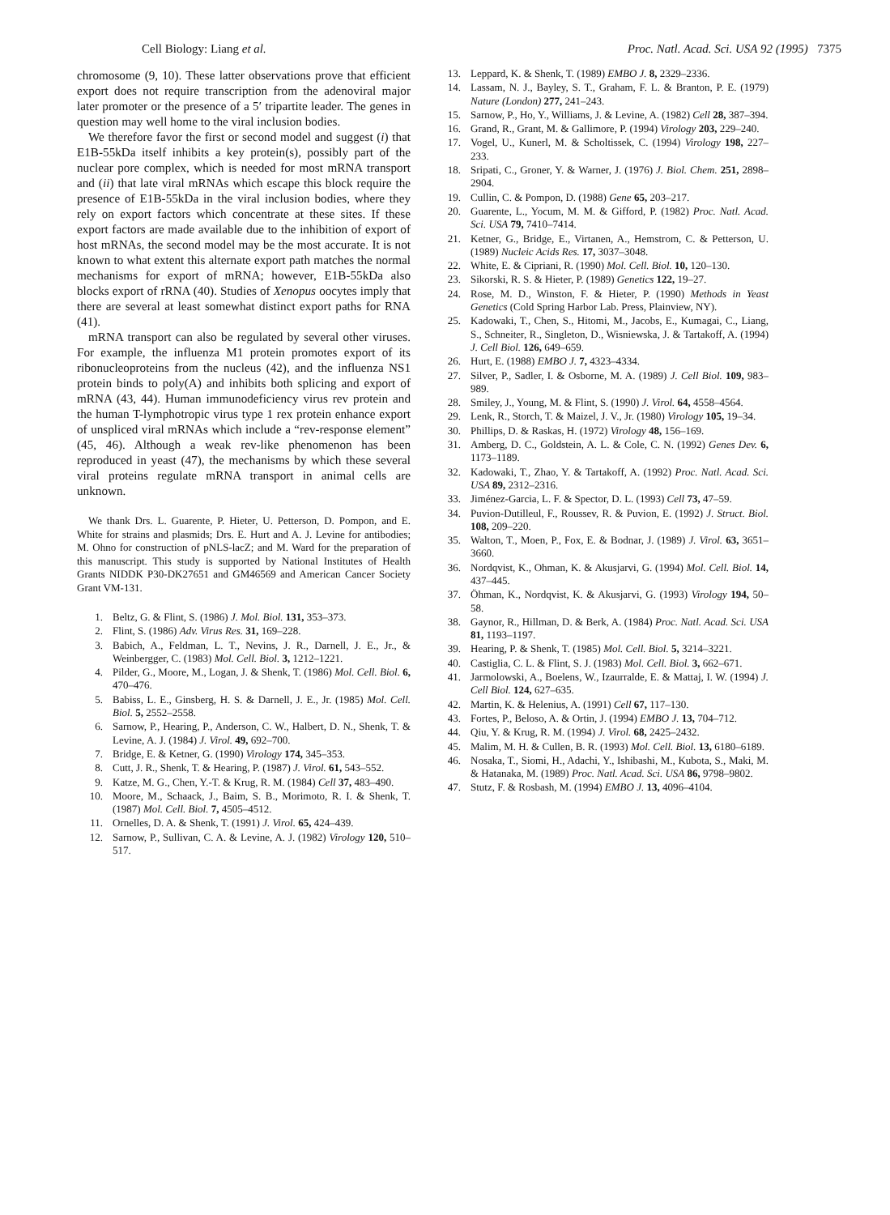Cell Biology: Liang et al. Proc. Natl. Acad. Sci. USA 92 (1995) 7375
chromosome (9, 10). These latter observations prove that efficient export does not require transcription from the adenoviral major later promoter or the presence of a 5′ tripartite leader. The genes in question may well home to the viral inclusion bodies.
We therefore favor the first or second model and suggest (i) that E1B-55kDa itself inhibits a key protein(s), possibly part of the nuclear pore complex, which is needed for most mRNA transport and (ii) that late viral mRNAs which escape this block require the presence of E1B-55kDa in the viral inclusion bodies, where they rely on export factors which concentrate at these sites. If these export factors are made available due to the inhibition of export of host mRNAs, the second model may be the most accurate. It is not known to what extent this alternate export path matches the normal mechanisms for export of mRNA; however, E1B-55kDa also blocks export of rRNA (40). Studies of Xenopus oocytes imply that there are several at least somewhat distinct export paths for RNA (41).
mRNA transport can also be regulated by several other viruses. For example, the influenza M1 protein promotes export of its ribonucleoproteins from the nucleus (42), and the influenza NS1 protein binds to poly(A) and inhibits both splicing and export of mRNA (43, 44). Human immunodeficiency virus rev protein and the human T-lymphotropic virus type 1 rex protein enhance export of unspliced viral mRNAs which include a “rev-response element” (45, 46). Although a weak rev-like phenomenon has been reproduced in yeast (47), the mechanisms by which these several viral proteins regulate mRNA transport in animal cells are unknown.
We thank Drs. L. Guarente, P. Hieter, U. Petterson, D. Pompon, and E. White for strains and plasmids; Drs. E. Hurt and A. J. Levine for antibodies; M. Ohno for construction of pNLS-lacZ; and M. Ward for the preparation of this manuscript. This study is supported by National Institutes of Health Grants NIDDK P30-DK27651 and GM46569 and American Cancer Society Grant VM-131.
1. Beltz, G. & Flint, S. (1986) J. Mol. Biol. 131, 353–373.
2. Flint, S. (1986) Adv. Virus Res. 31, 169–228.
3. Babich, A., Feldman, L. T., Nevins, J. R., Darnell, J. E., Jr., & Weinbergger, C. (1983) Mol. Cell. Biol. 3, 1212–1221.
4. Pilder, G., Moore, M., Logan, J. & Shenk, T. (1986) Mol. Cell. Biol. 6, 470–476.
5. Babiss, L. E., Ginsberg, H. S. & Darnell, J. E., Jr. (1985) Mol. Cell. Biol. 5, 2552–2558.
6. Sarnow, P., Hearing, P., Anderson, C. W., Halbert, D. N., Shenk, T. & Levine, A. J. (1984) J. Virol. 49, 692–700.
7. Bridge, E. & Ketner, G. (1990) Virology 174, 345–353.
8. Cutt, J. R., Shenk, T. & Hearing, P. (1987) J. Virol. 61, 543–552.
9. Katze, M. G., Chen, Y.-T. & Krug, R. M. (1984) Cell 37, 483–490.
10. Moore, M., Schaack, J., Baim, S. B., Morimoto, R. I. & Shenk, T. (1987) Mol. Cell. Biol. 7, 4505–4512.
11. Ornelles, D. A. & Shenk, T. (1991) J. Virol. 65, 424–439.
12. Sarnow, P., Sullivan, C. A. & Levine, A. J. (1982) Virology 120, 510–517.
13. Leppard, K. & Shenk, T. (1989) EMBO J. 8, 2329–2336.
14. Lassam, N. J., Bayley, S. T., Graham, F. L. & Branton, P. E. (1979) Nature (London) 277, 241–243.
15. Sarnow, P., Ho, Y., Williams, J. & Levine, A. (1982) Cell 28, 387–394.
16. Grand, R., Grant, M. & Gallimore, P. (1994) Virology 203, 229–240.
17. Vogel, U., Kunerl, M. & Scholtissek, C. (1994) Virology 198, 227–233.
18. Sripati, C., Groner, Y. & Warner, J. (1976) J. Biol. Chem. 251, 2898–2904.
19. Cullin, C. & Pompon, D. (1988) Gene 65, 203–217.
20. Guarente, L., Yocum, M. M. & Gifford, P. (1982) Proc. Natl. Acad. Sci. USA 79, 7410–7414.
21. Ketner, G., Bridge, E., Virtanen, A., Hemstrom, C. & Petterson, U. (1989) Nucleic Acids Res. 17, 3037–3048.
22. White, E. & Cipriani, R. (1990) Mol. Cell. Biol. 10, 120–130.
23. Sikorski, R. S. & Hieter, P. (1989) Genetics 122, 19–27.
24. Rose, M. D., Winston, F. & Hieter, P. (1990) Methods in Yeast Genetics (Cold Spring Harbor Lab. Press, Plainview, NY).
25. Kadowaki, T., Chen, S., Hitomi, M., Jacobs, E., Kumagai, C., Liang, S., Schneiter, R., Singleton, D., Wisniewska, J. & Tartakoff, A. (1994) J. Cell Biol. 126, 649–659.
26. Hurt, E. (1988) EMBO J. 7, 4323–4334.
27. Silver, P., Sadler, I. & Osborne, M. A. (1989) J. Cell Biol. 109, 983–989.
28. Smiley, J., Young, M. & Flint, S. (1990) J. Virol. 64, 4558–4564.
29. Lenk, R., Storch, T. & Maizel, J. V., Jr. (1980) Virology 105, 19–34.
30. Phillips, D. & Raskas, H. (1972) Virology 48, 156–169.
31. Amberg, D. C., Goldstein, A. L. & Cole, C. N. (1992) Genes Dev. 6, 1173–1189.
32. Kadowaki, T., Zhao, Y. & Tartakoff, A. (1992) Proc. Natl. Acad. Sci. USA 89, 2312–2316.
33. Jiménez-Garcia, L. F. & Spector, D. L. (1993) Cell 73, 47–59.
34. Puvion-Dutilleul, F., Roussev, R. & Puvion, E. (1992) J. Struct. Biol. 108, 209–220.
35. Walton, T., Moen, P., Fox, E. & Bodnar, J. (1989) J. Virol. 63, 3651–3660.
36. Nordqvist, K., Ohman, K. & Akusjarvi, G. (1994) Mol. Cell. Biol. 14, 437–445.
37. Öhman, K., Nordqvist, K. & Akusjarvi, G. (1993) Virology 194, 50–58.
38. Gaynor, R., Hillman, D. & Berk, A. (1984) Proc. Natl. Acad. Sci. USA 81, 1193–1197.
39. Hearing, P. & Shenk, T. (1985) Mol. Cell. Biol. 5, 3214–3221.
40. Castiglia, C. L. & Flint, S. J. (1983) Mol. Cell. Biol. 3, 662–671.
41. Jarmolowski, A., Boelens, W., Izaurralde, E. & Mattaj, I. W. (1994) J. Cell Biol. 124, 627–635.
42. Martin, K. & Helenius, A. (1991) Cell 67, 117–130.
43. Fortes, P., Beloso, A. & Ortin, J. (1994) EMBO J. 13, 704–712.
44. Qiu, Y. & Krug, R. M. (1994) J. Virol. 68, 2425–2432.
45. Malim, M. H. & Cullen, B. R. (1993) Mol. Cell. Biol. 13, 6180–6189.
46. Nosaka, T., Siomi, H., Adachi, Y., Ishibashi, M., Kubota, S., Maki, M. & Hatanaka, M. (1989) Proc. Natl. Acad. Sci. USA 86, 9798–9802.
47. Stutz, F. & Rosbash, M. (1994) EMBO J. 13, 4096–4104.